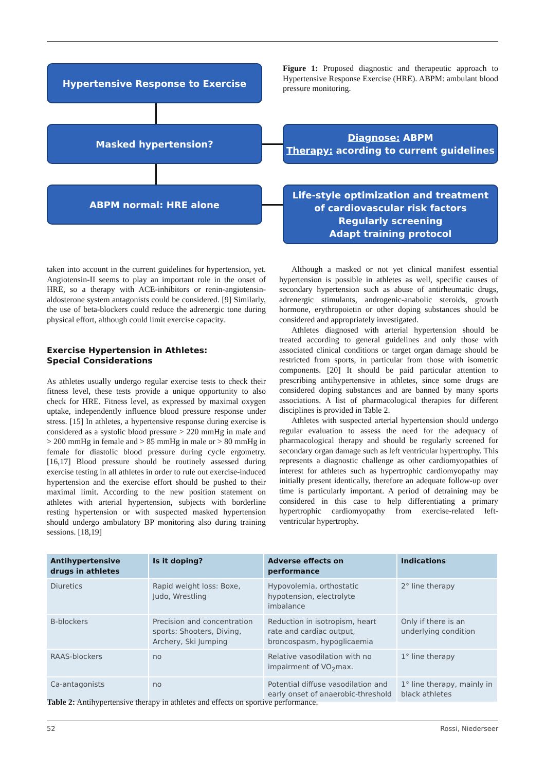Figure 1: Proposed diagnostic and therapeutic approach to Hypertensive Response Exercise (HRE). ABPM: ambulant blood pressure monitoring.
Hypertensive Response to Exercise
Masked hypertension?
Diagnose: ABPM
Therapy: acording to current guidelines
ABPM normal: HRE alone
Life-style optimization and treatment
of cardiovascular risk factors
Regularly screening
Adapt training protocol
taken into account in the current guidelines for hypertension, yet. Angiotensin-II seems to play an important role in the onset of HRE, so a therapy with ACE-inhibitors or renin-angiotensin-aldosterone system antagonists could be considered. [9] Similarly, the use of beta-blockers could reduce the adrenergic tone during physical effort, although could limit exercise capacity.
Exercise Hypertension in Athletes:
Special Considerations
As athletes usually undergo regular exercise tests to check their fitness level, these tests provide a unique opportunity to also check for HRE. Fitness level, as expressed by maximal oxygen uptake, independently influence blood pressure response under stress. [15] In athletes, a hypertensive response during exercise is considered as a systolic blood pressure > 220 mmHg in male and > 200 mmHg in female and > 85 mmHg in male or > 80 mmHg in female for diastolic blood pressure during cycle ergometry. [16,17] Blood pressure should be routinely assessed during exercise testing in all athletes in order to rule out exercise-induced hypertension and the exercise effort should be pushed to their maximal limit. According to the new position statement on athletes with arterial hypertension, subjects with borderline resting hypertension or with suspected masked hypertension should undergo ambulatory BP monitoring also during training sessions. [18,19]
Although a masked or not yet clinical manifest essential hypertension is possible in athletes as well, specific causes of secondary hypertension such as abuse of antirheumatic drugs, adrenergic stimulants, androgenic-anabolic steroids, growth hormone, erythropoietin or other doping substances should be considered and appropriately investigated.
Athletes diagnosed with arterial hypertension should be treated according to general guidelines and only those with associated clinical conditions or target organ damage should be restricted from sports, in particular from those with isometric components. [20] It should be paid particular attention to prescribing antihypertensive in athletes, since some drugs are considered doping substances and are banned by many sports associations. A list of pharmacological therapies for different disciplines is provided in Table 2.
Athletes with suspected arterial hypertension should undergo regular evaluation to assess the need for the adequacy of pharmacological therapy and should be regularly screened for secondary organ damage such as left ventricular hypertrophy. This represents a diagnostic challenge as other cardiomyopathies of interest for athletes such as hypertrophic cardiomyopathy may initially present identically, therefore an adequate follow-up over time is particularly important. A period of detraining may be considered in this case to help differentiating a primary hypertrophic cardiomyopathy from exercise-related left-ventricular hypertrophy.
| Antihypertensive drugs in athletes | Is it doping? | Adverse effects on performance | Indications |
| --- | --- | --- | --- |
| Diuretics | Rapid weight loss: Boxe, Judo, Wrestling | Hypovolemia, orthostatic hypotension, electrolyte imbalance | 2° line therapy |
| B-blockers | Precision and concentration sports: Shooters, Diving, Archery, Ski Jumping | Reduction in isotropism, heart rate and cardiac output, broncospasm, hypoglicaemia | Only if there is an underlying condition |
| RAAS-blockers | no | Relative vasodilation with no impairment of VO<sub>2</sub>max. | 1° line therapy |
| Ca-antagonists | no | Potential diffuse vasodilation and early onset of anaerobic-threshold | 1° line therapy, mainly in black athletes |
Table 2: Antihypertensive therapy in athletes and effects on sportive performance.
52 Rossi, Niederseer